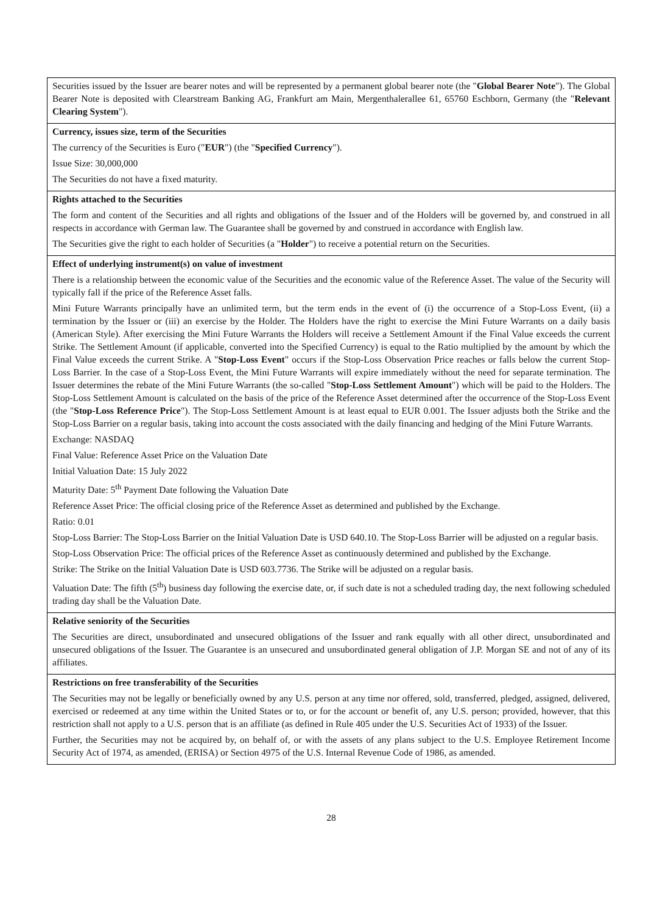| Securities issued by the Issuer are bearer notes and will be represented by a permanent global bearer note (the " Global Bearer Note "). The Global Bearer Note is deposited with Clearstream Banking AG, Frankfurt am Main, Mergenthalerallee 61, 65760 Eschborn, Germany (the " Relevant Clearing System "). |
| Currency, issues size, term of the Securities The currency of the Securities is Euro (" EUR ") (the " Specified Currency "). Issue Size: 30,000,000 The Securities do not have a fixed maturity. |
| Rights attached to the Securities The form and content of the Securities and all rights and obligations of the Issuer and of the Holders will be governed by, and construed in all respects in accordance with German law. The Guarantee shall be governed by and construed in accordance with English law. The Securities give the right to each holder of Securities (a " Holder ") to receive a potential return on the Securities. |
| Effect of underlying instrument(s) on value of investment There is a relationship between the economic value of the Securities and the economic value of the Reference Asset. The value of the Security will typically fall if the price of the Reference Asset falls. Mini Future Warrants principally have an unlimited term, but the term ends in the event of (i) the occurrence of a Stop-Loss Event, (ii) a termination by the Issuer or (iii) an exercise by the Holder. The Holders have the right to exercise the Mini Future Warrants on a daily basis (American Style). After exercising the Mini Future Warrants the Holders will receive a Settlement Amount if the Final Value exceeds the current Strike. The Settlement Amount (if applicable, converted into the Specified Currency) is equal to the Ratio multiplied by the amount by which the Final Value exceeds the current Strike. A " Stop-Loss Event " occurs if the Stop-Loss Observation Price reaches or falls below the current Stop-Loss Barrier. In the case of a Stop-Loss Event, the Mini Future Warrants will expire immediately without the need for separate termination. The Issuer determines the rebate of the Mini Future Warrants (the so-called " Stop-Loss Settlement Amount ") which will be paid to the Holders. The Stop-Loss Settlement Amount is calculated on the basis of the price of the Reference Asset determined after the occurrence of the Stop-Loss Event (the " Stop-Loss Reference Price "). The Stop-Loss Settlement Amount is at least equal to EUR 0.001. The Issuer adjusts both the Strike and the Stop-Loss Barrier on a regular basis, taking into account the costs associated with the daily financing and hedging of the Mini Future Warrants. Exchange: NASDAQ Final Value: Reference Asset Price on the Valuation Date Initial Valuation Date: 15 July 2022 Maturity Date: 5<sup>th</sup> Payment Date following the Valuation Date Reference Asset Price: The official closing price of the Reference Asset as determined and published by the Exchange. Ratio: 0.01 Stop-Loss Barrier: The Stop-Loss Barrier on the Initial Valuation Date is USD 640.10. The Stop-Loss Barrier will be adjusted on a regular basis. Stop-Loss Observation Price: The official prices of the Reference Asset as continuously determined and published by the Exchange. Strike: The Strike on the Initial Valuation Date is USD 603.7736. The Strike will be adjusted on a regular basis. Valuation Date: The fifth (5<sup>th</sup>) business day following the exercise date, or, if such date is not a scheduled trading day, the next following scheduled trading day shall be the Valuation Date. |
| Relative seniority of the Securities The Securities are direct, unsubordinated and unsecured obligations of the Issuer and rank equally with all other direct, unsubordinated and unsecured obligations of the Issuer. The Guarantee is an unsecured and unsubordinated general obligation of J.P. Morgan SE and not of any of its affiliates. |
| Restrictions on free transferability of the Securities The Securities may not be legally or beneficially owned by any U.S. person at any time nor offered, sold, transferred, pledged, assigned, delivered, exercised or redeemed at any time within the United States or to, or for the account or benefit of, any U.S. person; provided, however, that this restriction shall not apply to a U.S. person that is an affiliate (as defined in Rule 405 under the U.S. Securities Act of 1933) of the Issuer. Further, the Securities may not be acquired by, on behalf of, or with the assets of any plans subject to the U.S. Employee Retirement Income Security Act of 1974, as amended, (ERISA) or Section 4975 of the U.S. Internal Revenue Code of 1986, as amended. |
28